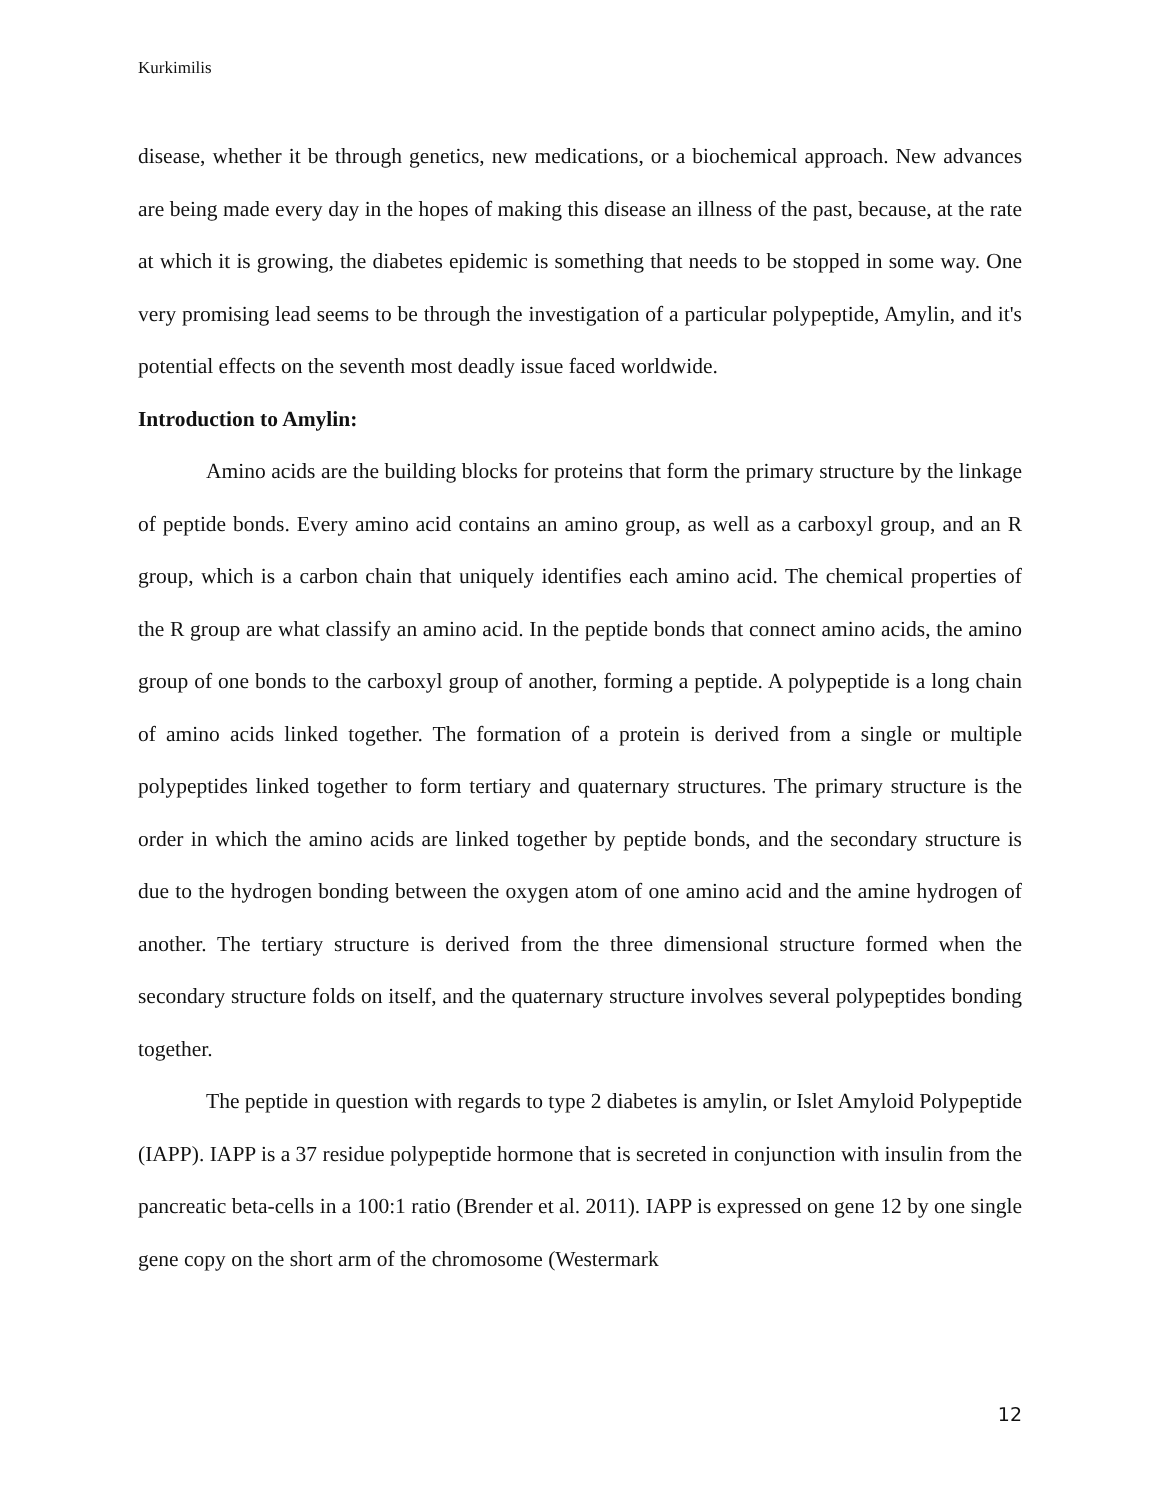Kurkimilis
disease, whether it be through genetics, new medications, or a biochemical approach. New advances are being made every day in the hopes of making this disease an illness of the past, because, at the rate at which it is growing, the diabetes epidemic is something that needs to be stopped in some way. One very promising lead seems to be through the investigation of a particular polypeptide, Amylin, and it's potential effects on the seventh most deadly issue faced worldwide.
Introduction to Amylin:
Amino acids are the building blocks for proteins that form the primary structure by the linkage of peptide bonds. Every amino acid contains an amino group, as well as a carboxyl group, and an R group, which is a carbon chain that uniquely identifies each amino acid. The chemical properties of the R group are what classify an amino acid. In the peptide bonds that connect amino acids, the amino group of one bonds to the carboxyl group of another, forming a peptide. A polypeptide is a long chain of amino acids linked together. The formation of a protein is derived from a single or multiple polypeptides linked together to form tertiary and quaternary structures. The primary structure is the order in which the amino acids are linked together by peptide bonds, and the secondary structure is due to the hydrogen bonding between the oxygen atom of one amino acid and the amine hydrogen of another. The tertiary structure is derived from the three dimensional structure formed when the secondary structure folds on itself, and the quaternary structure involves several polypeptides bonding together.
The peptide in question with regards to type 2 diabetes is amylin, or Islet Amyloid Polypeptide (IAPP). IAPP is a 37 residue polypeptide hormone that is secreted in conjunction with insulin from the pancreatic beta-cells in a 100:1 ratio (Brender et al. 2011). IAPP is expressed on gene 12 by one single gene copy on the short arm of the chromosome (Westermark
12